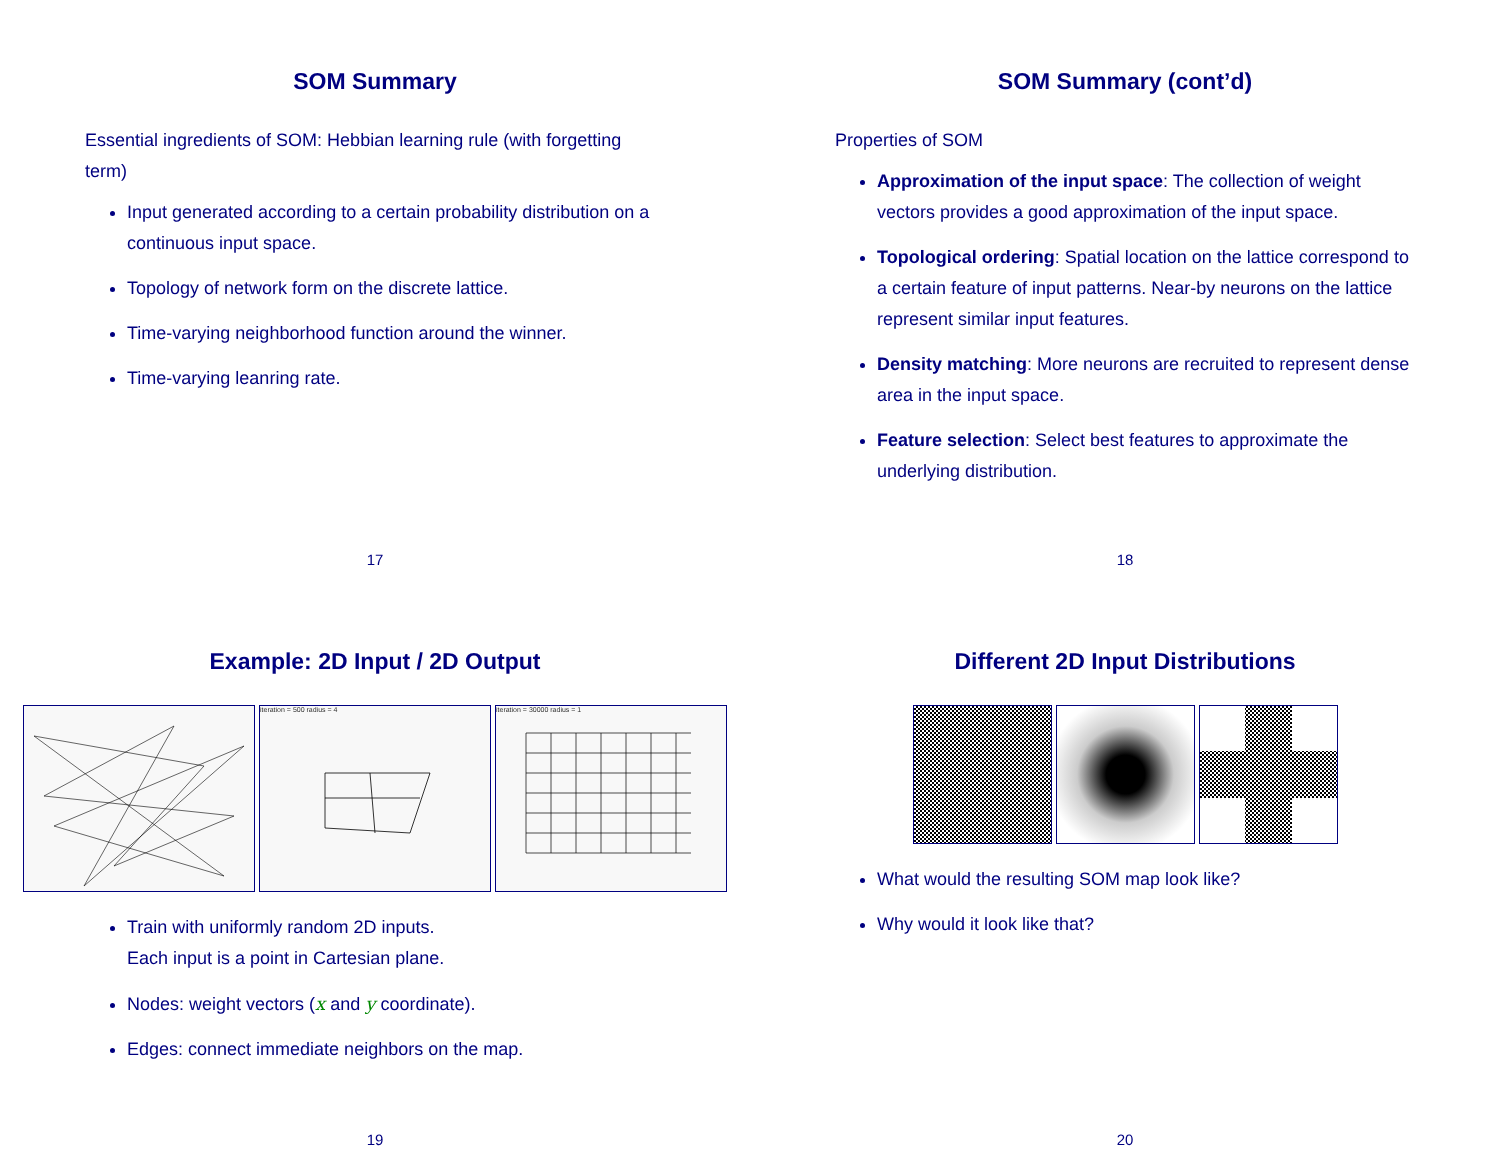SOM Summary
Essential ingredients of SOM: Hebbian learning rule (with forgetting term)
Input generated according to a certain probability distribution on a continuous input space.
Topology of network form on the discrete lattice.
Time-varying neighborhood function around the winner.
Time-varying leanring rate.
17
SOM Summary (cont’d)
Properties of SOM
Approximation of the input space: The collection of weight vectors provides a good approximation of the input space.
Topological ordering: Spatial location on the lattice correspond to a certain feature of input patterns. Near-by neurons on the lattice represent similar input features.
Density matching: More neurons are recruited to represent dense area in the input space.
Feature selection: Select best features to approximate the underlying distribution.
18
Example: 2D Input / 2D Output
iteration = 500 radius = 4 iteration = 30000 radius = 1
Train with uniformly random 2D inputs.
Each input is a point in Cartesian plane.
Nodes: weight vectors (x and y coordinate).
Edges: connect immediate neighbors on the map.
19
Different 2D Input Distributions
What would the resulting SOM map look like?
Why would it look like that?
20